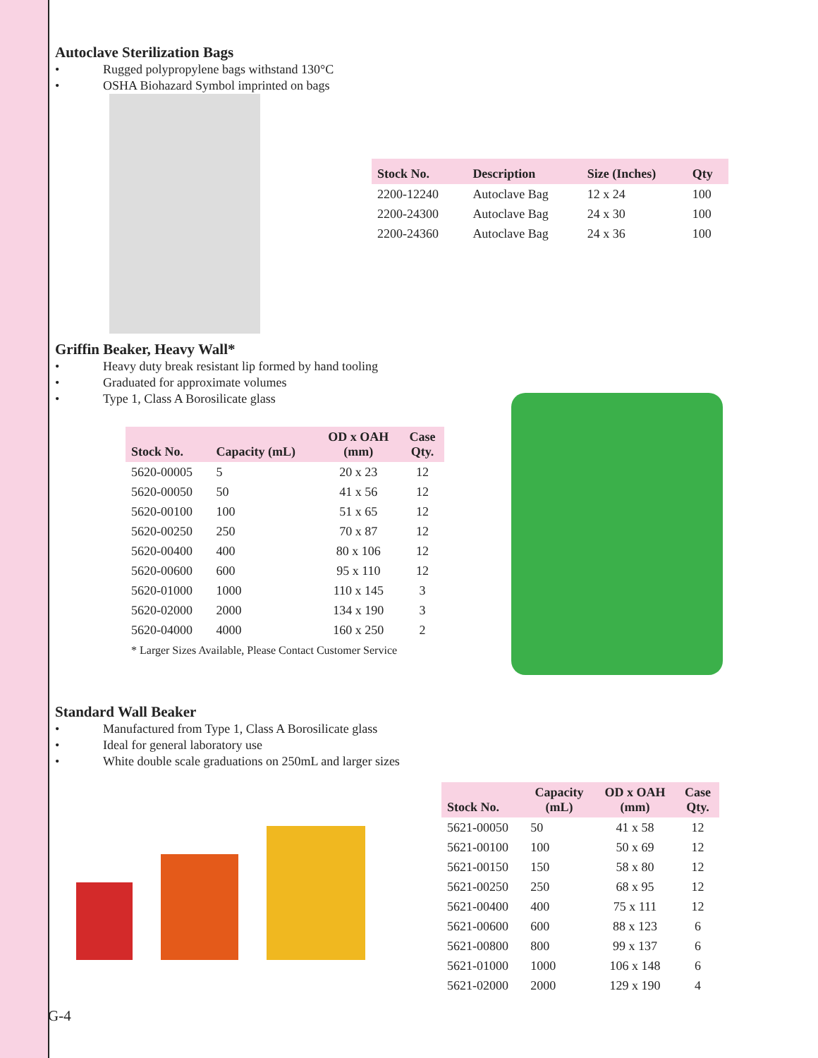Autoclave Sterilization Bags
• Rugged polypropylene bags withstand 130°C
• OSHA Biohazard Symbol imprinted on bags
| Stock No. | Description | Size (Inches) | Qty |
| --- | --- | --- | --- |
| 2200-12240 | Autoclave Bag | 12 x 24 | 100 |
| 2200-24300 | Autoclave Bag | 24 x 30 | 100 |
| 2200-24360 | Autoclave Bag | 24 x 36 | 100 |
Griffin Beaker, Heavy Wall*
• Heavy duty break resistant lip formed by hand tooling
• Graduated for approximate volumes
• Type 1, Class A Borosilicate glass
| Stock No. | Capacity (mL) | OD x OAH (mm) | Case Qty. |
| --- | --- | --- | --- |
| 5620-00005 | 5 | 20 x 23 | 12 |
| 5620-00050 | 50 | 41 x 56 | 12 |
| 5620-00100 | 100 | 51 x 65 | 12 |
| 5620-00250 | 250 | 70 x 87 | 12 |
| 5620-00400 | 400 | 80 x 106 | 12 |
| 5620-00600 | 600 | 95 x 110 | 12 |
| 5620-01000 | 1000 | 110 x 145 | 3 |
| 5620-02000 | 2000 | 134 x 190 | 3 |
| 5620-04000 | 4000 | 160 x 250 | 2 |
* Larger Sizes Available, Please Contact Customer Service
Standard Wall Beaker
• Manufactured from Type 1, Class A Borosilicate glass
• Ideal for general laboratory use
• White double scale graduations on 250mL and larger sizes
| Stock No. | Capacity (mL) | OD x OAH (mm) | Case Qty. |
| --- | --- | --- | --- |
| 5621-00050 | 50 | 41 x 58 | 12 |
| 5621-00100 | 100 | 50 x 69 | 12 |
| 5621-00150 | 150 | 58 x 80 | 12 |
| 5621-00250 | 250 | 68 x 95 | 12 |
| 5621-00400 | 400 | 75 x 111 | 12 |
| 5621-00600 | 600 | 88 x 123 | 6 |
| 5621-00800 | 800 | 99 x 137 | 6 |
| 5621-01000 | 1000 | 106 x 148 | 6 |
| 5621-02000 | 2000 | 129 x 190 | 4 |
G-4